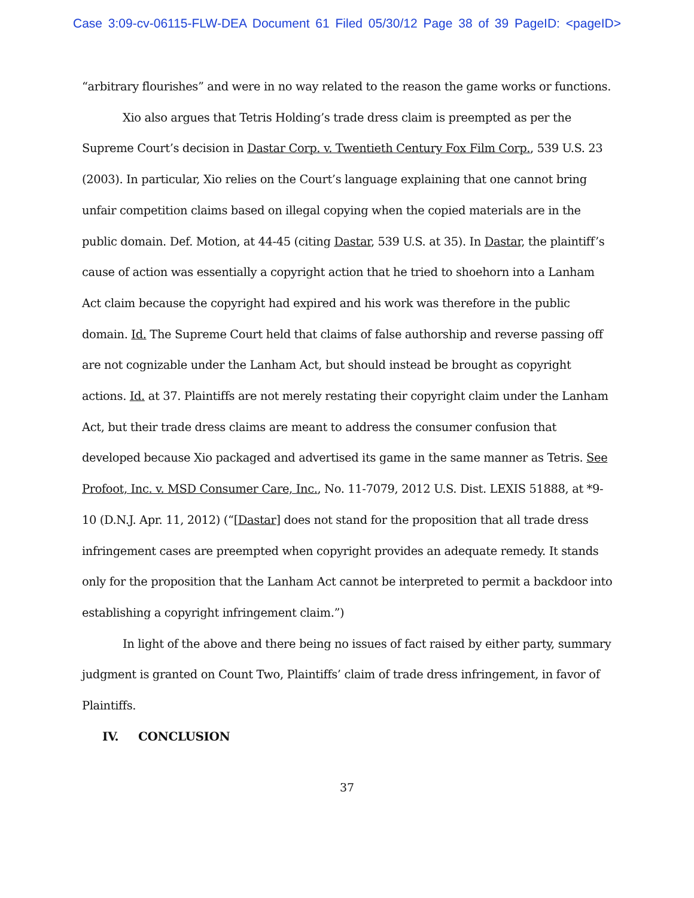Case 3:09-cv-06115-FLW-DEA Document 61 Filed 05/30/12 Page 38 of 39 PageID: <pageID>
“arbitrary flourishes” and were in no way related to the reason the game works or functions.
Xio also argues that Tetris Holding’s trade dress claim is preempted as per the Supreme Court’s decision in Dastar Corp. v. Twentieth Century Fox Film Corp., 539 U.S. 23 (2003). In particular, Xio relies on the Court’s language explaining that one cannot bring unfair competition claims based on illegal copying when the copied materials are in the public domain. Def. Motion, at 44-45 (citing Dastar, 539 U.S. at 35). In Dastar, the plaintiff’s cause of action was essentially a copyright action that he tried to shoehorn into a Lanham Act claim because the copyright had expired and his work was therefore in the public domain. Id. The Supreme Court held that claims of false authorship and reverse passing off are not cognizable under the Lanham Act, but should instead be brought as copyright actions. Id. at 37. Plaintiffs are not merely restating their copyright claim under the Lanham Act, but their trade dress claims are meant to address the consumer confusion that developed because Xio packaged and advertised its game in the same manner as Tetris. See Profoot, Inc. v. MSD Consumer Care, Inc., No. 11-7079, 2012 U.S. Dist. LEXIS 51888, at *9-10 (D.N.J. Apr. 11, 2012) (“[Dastar] does not stand for the proposition that all trade dress infringement cases are preempted when copyright provides an adequate remedy. It stands only for the proposition that the Lanham Act cannot be interpreted to permit a backdoor into establishing a copyright infringement claim.”)
In light of the above and there being no issues of fact raised by either party, summary judgment is granted on Count Two, Plaintiffs’ claim of trade dress infringement, in favor of Plaintiffs.
IV. CONCLUSION
37